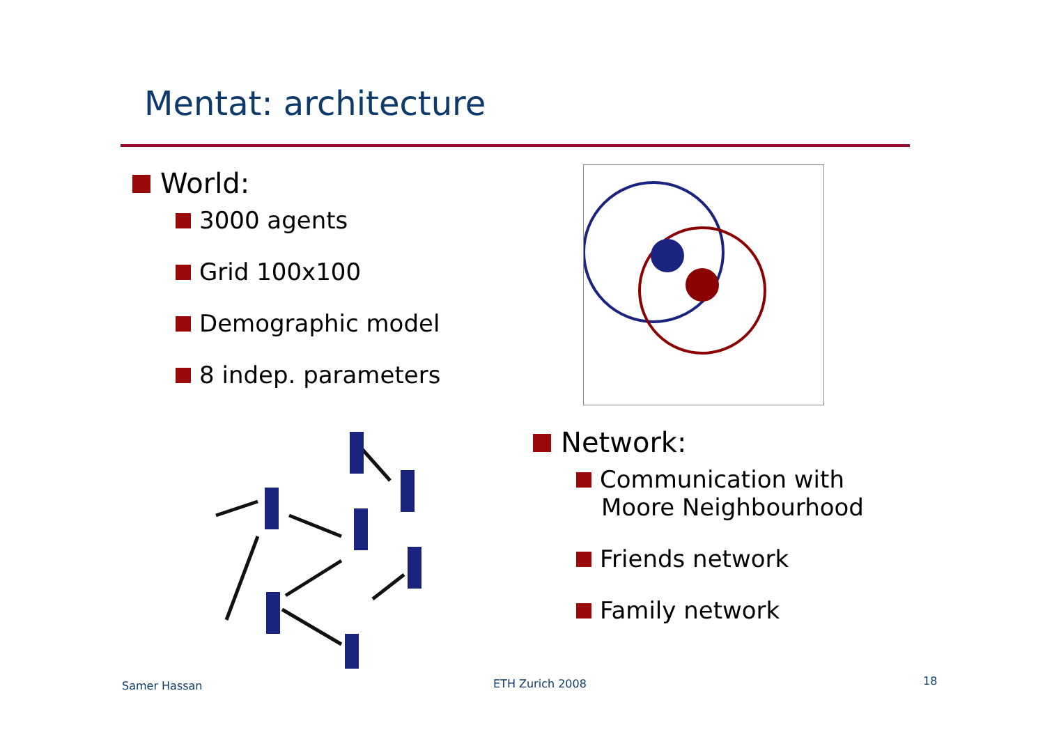Mentat: architecture
World:
3000 agents
Grid 100x100
Demographic model
8 indep. parameters
Network:
Communication with
Moore Neighbourhood
Friends network
Family network
Samer Hassan ETH Zurich 2008 18